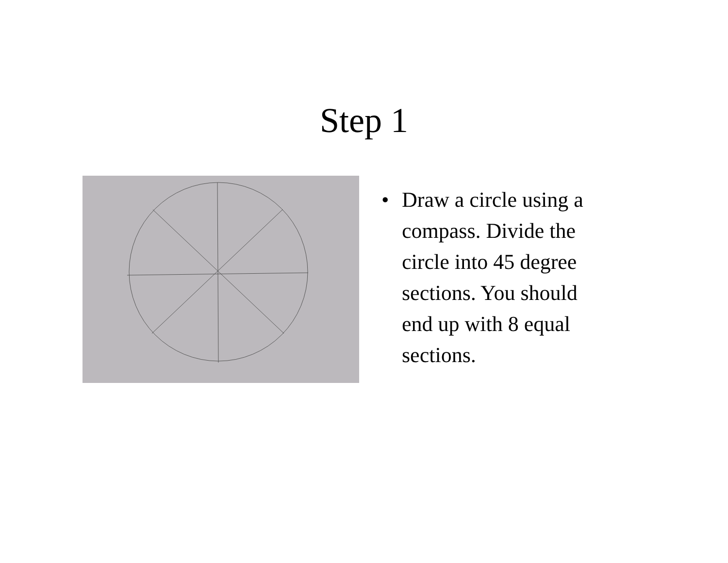Step 1
• Draw a circle using a compass. Divide the circle into 45 degree sections. You should end up with 8 equal sections.